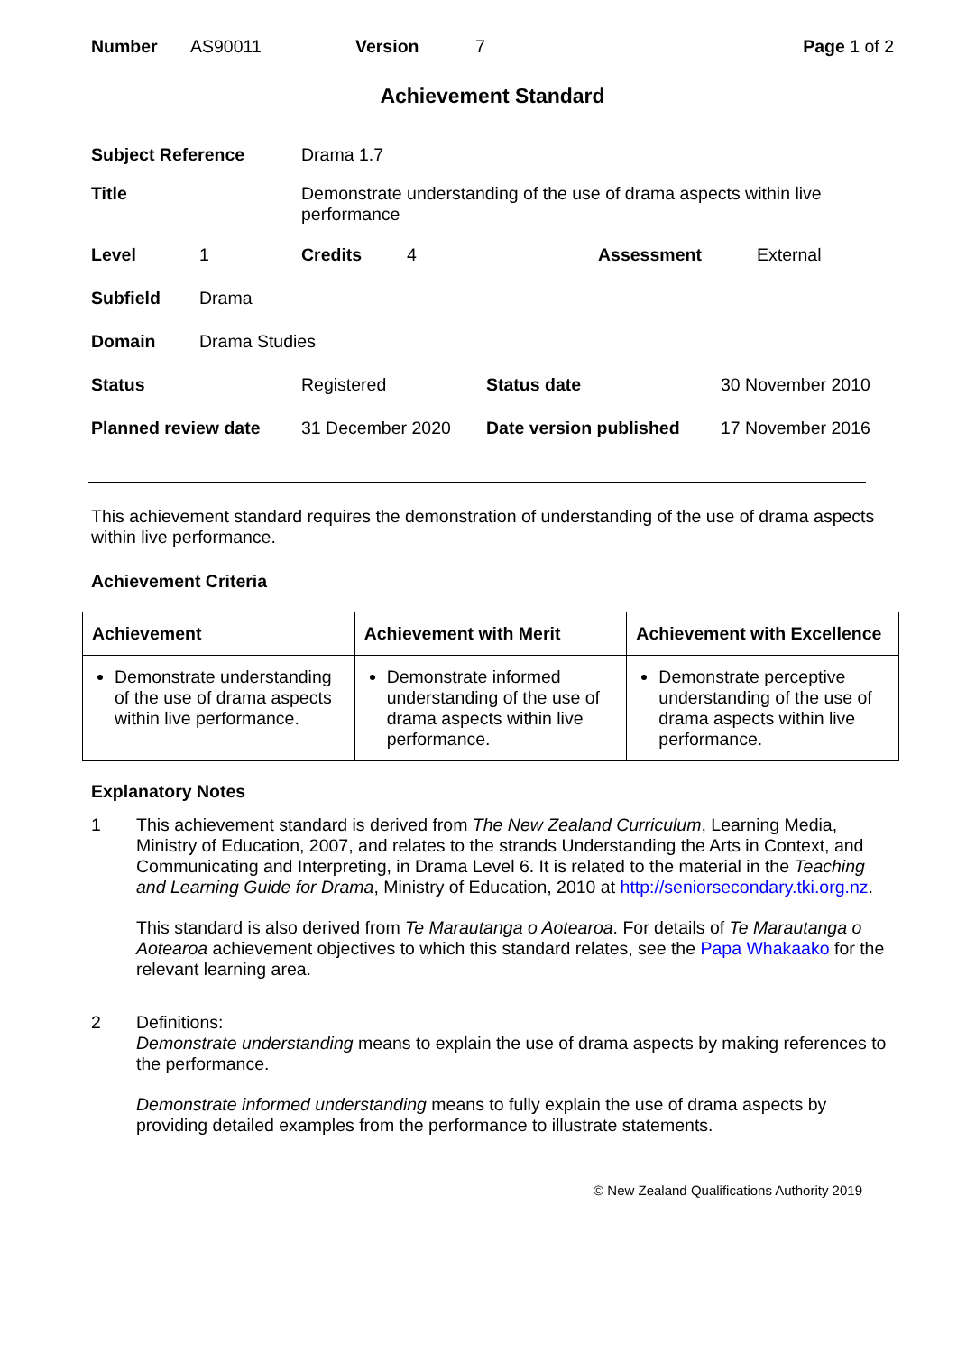Number AS90011 Version 7 Page 1 of 2
Achievement Standard
Subject Reference Drama 1.7 Title Demonstrate understanding of the use of drama aspects within live performance
Level 1 Credits 4 Assessment External
Subfield Drama Domain Drama Studies
Status Registered Status date 30 November 2010 Planned review date 31 December 2020 Date version published 17 November 2016
This achievement standard requires the demonstration of understanding of the use of drama aspects within live performance.
Achievement Criteria
| Achievement | Achievement with Merit | Achievement with Excellence |
| --- | --- | --- |
| Demonstrate understanding of the use of drama aspects within live performance. | Demonstrate informed understanding of the use of drama aspects within live performance. | Demonstrate perceptive understanding of the use of drama aspects within live performance. |
Explanatory Notes
1 This achievement standard is derived from The New Zealand Curriculum, Learning Media, Ministry of Education, 2007, and relates to the strands Understanding the Arts in Context, and Communicating and Interpreting, in Drama Level 6. It is related to the material in the Teaching and Learning Guide for Drama, Ministry of Education, 2010 at http://seniorsecondary.tki.org.nz.
This standard is also derived from Te Marautanga o Aotearoa. For details of Te Marautanga o Aotearoa achievement objectives to which this standard relates, see the Papa Whakaako for the relevant learning area.
2 Definitions:
Demonstrate understanding means to explain the use of drama aspects by making references to the performance.
Demonstrate informed understanding means to fully explain the use of drama aspects by providing detailed examples from the performance to illustrate statements.
© New Zealand Qualifications Authority 2019